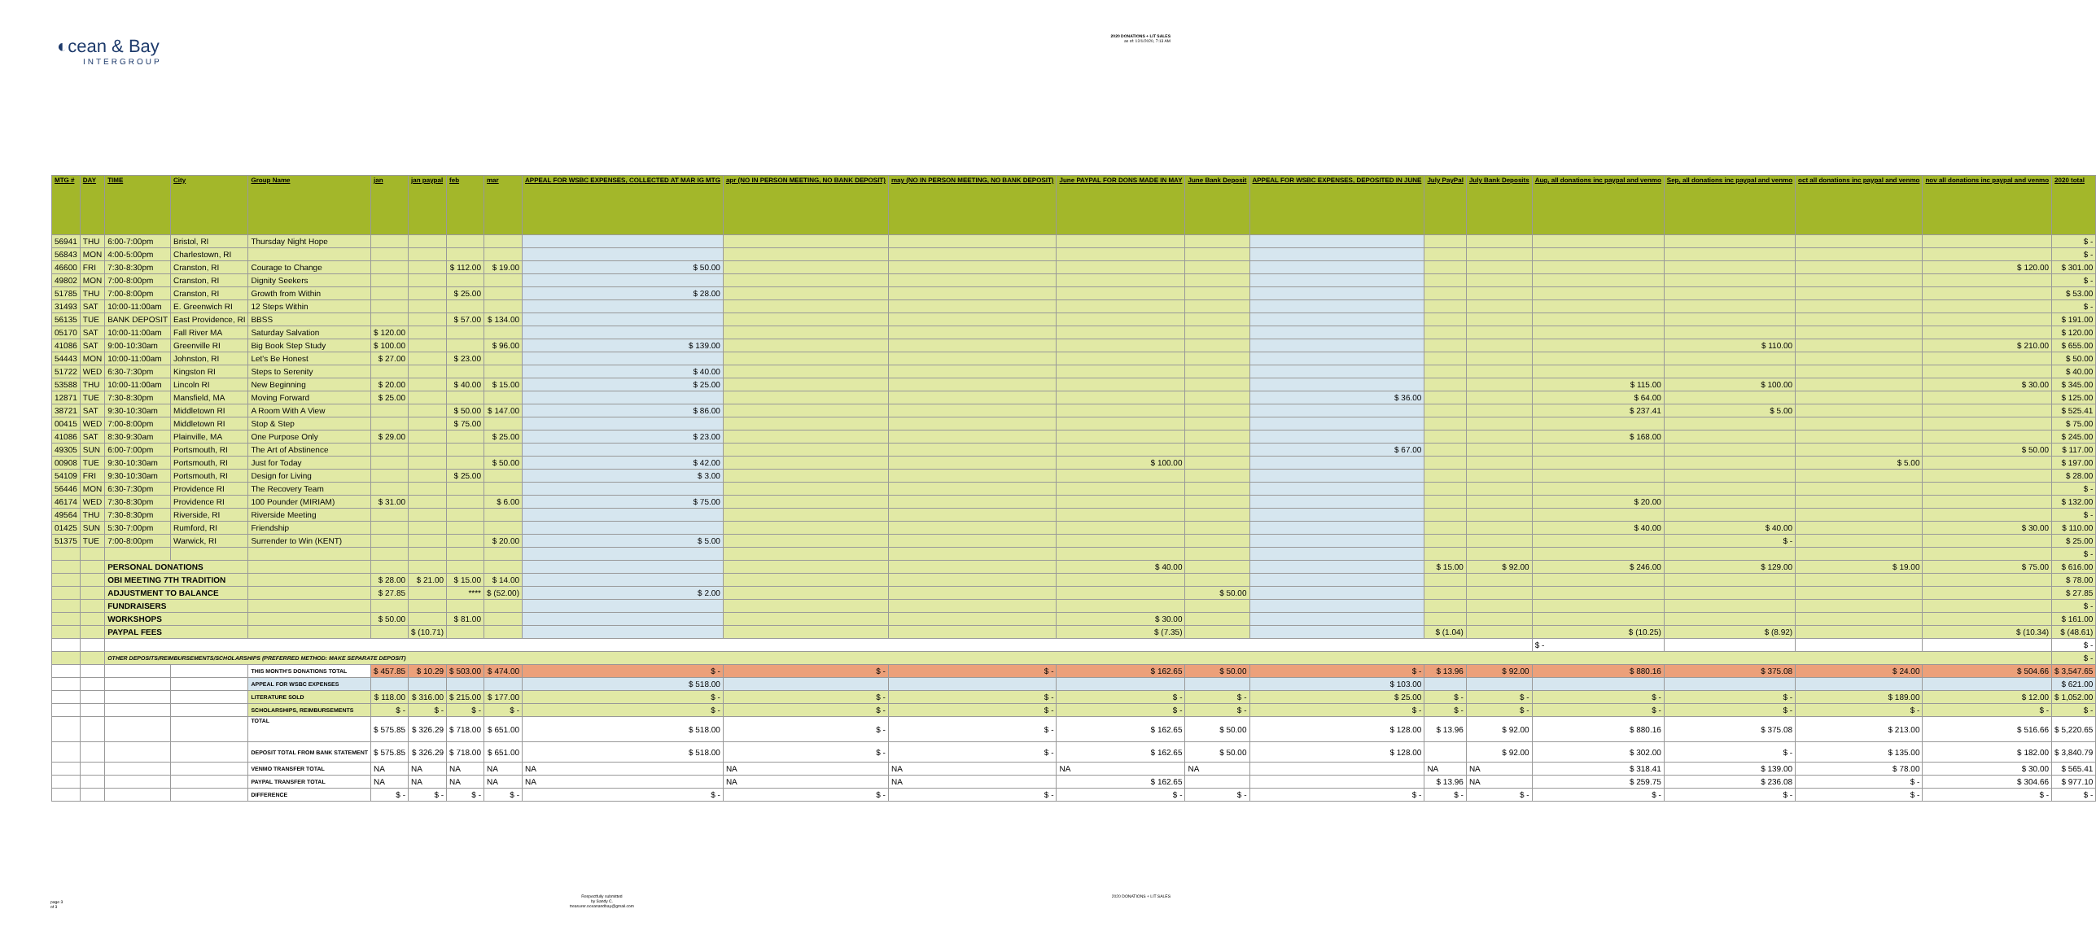◐cean & Bay
INTERGROUP
2020 DONATIONS + LIT SALES
as of: 12/1/2020, 7:13 AM
| MTG # | DAY | TIME | City | Group Name | jan | jan paypal | feb | mar | APPEAL FOR WSBC EXPENSES, COLLECTED AT MAR IG MTG | apr (NO IN PERSON MEETING, NO BANK DEPOSIT) | may (NO IN PERSON MEETING, NO BANK DEPOSIT) | June PAYPAL FOR DONS MADE IN MAY | June Bank Deposit | APPEAL FOR WSBC EXPENSES, DEPOSITED IN JUNE | July PayPal | July Bank Deposits | Aug, all donations inc paypal and venmo | Sep, all donations inc paypal and venmo | oct all donations inc paypal and venmo | nov all donations inc paypal and venmo | 2020 total |
| --- | --- | --- | --- | --- | --- | --- | --- | --- | --- | --- | --- | --- | --- | --- | --- | --- | --- | --- | --- | --- | --- |
| 56941 | THU | 6:00-7:00pm | Bristol, RI | Thursday Night Hope | | | | | | | | | | | | | | | | | $ - |
| 56843 | MON | 4:00-5:00pm | Charlestown, RI | | | | | | | | | | | | | | | | | | $ - |
| 46600 | FRI | 7:30-8:30pm | Cranston, RI | Courage to Change | | | $ 112.00 | $ 19.00 | $ 50.00 | | | | | | | | | | | $ 120.00 | $ 301.00 |
| 49802 | MON | 7:00-8:00pm | Cranston, RI | Dignity Seekers | | | | | | | | | | | | | | | | | $ - |
| 51785 | THU | 7:00-8:00pm | Cranston, RI | Growth from Within | | | $ 25.00 | | $ 28.00 | | | | | | | | | | | | $ 53.00 |
| 31493 | SAT | 10:00-11:00am | E. Greenwich RI | 12 Steps Within | | | | | | | | | | | | | | | | | $ - |
| 56135 | TUE | BANK DEPOSIT | East Providence, RI | BBSS | | | $ 57.00 | $ 134.00 | | | | | | | | | | | | | $ 191.00 |
| 05170 | SAT | 10:00-11:00am | Fall River MA | Saturday Salvation | $ 120.00 | | | | | | | | | | | | | | | | $ 120.00 |
| 41086 | SAT | 9:00-10:30am | Greenville RI | Big Book Step Study | $ 100.00 | | | $ 96.00 | $ 139.00 | | | | | | | | | $ 110.00 | | $ 210.00 | $ 655.00 |
| 54443 | MON | 10:00-11:00am | Johnston, RI | Let's Be Honest | $ 27.00 | | $ 23.00 | | | | | | | | | | | | | | $ 50.00 |
| 51722 | WED | 6:30-7:30pm | Kingston RI | Steps to Serenity | | | | | $ 40.00 | | | | | | | | | | | | $ 40.00 |
| 53588 | THU | 10:00-11:00am | Lincoln RI | New Beginning | $ 20.00 | | $ 40.00 | $ 15.00 | $ 25.00 | | | | | | | | $ 115.00 | $ 100.00 | | $ 30.00 | $ 345.00 |
| 12871 | TUE | 7:30-8:30pm | Mansfield, MA | Moving Forward | $ 25.00 | | | | | | | | | $ 36.00 | | | $ 64.00 | | | | $ 125.00 |
| 38721 | SAT | 9:30-10:30am | Middletown RI | A Room With A View | | | $ 50.00 | $ 147.00 | $ 86.00 | | | | | | | | $ 237.41 | $ 5.00 | | | $ 525.41 |
| 00415 | WED | 7:00-8:00pm | Middletown RI | Stop & Step | | | $ 75.00 | | | | | | | | | | | | | | $ 75.00 |
| 41086 | SAT | 8:30-9:30am | Plainville, MA | One Purpose Only | $ 29.00 | | | $ 25.00 | $ 23.00 | | | | | | | | $ 168.00 | | | | $ 245.00 |
| 49305 | SUN | 6:00-7:00pm | Portsmouth, RI | The Art of Abstinence | | | | | | | | | | $ 67.00 | | | | | | $ 50.00 | $ 117.00 |
| 00908 | TUE | 9:30-10:30am | Portsmouth, RI | Just for Today | | | | $ 50.00 | $ 42.00 | | | $ 100.00 | | | | | | | $ 5.00 | | $ 197.00 |
| 54109 | FRI | 9:30-10:30am | Portsmouth, RI | Design for Living | | | $ 25.00 | | $ 3.00 | | | | | | | | | | | | $ 28.00 |
| 56446 | MON | 6:30-7:30pm | Providence RI | The Recovery Team | | | | | | | | | | | | | | | | | $ - |
| 46174 | WED | 7:30-8:30pm | Providence RI | 100 Pounder (MIRIAM) | $ 31.00 | | | $ 6.00 | $ 75.00 | | | | | | | | $ 20.00 | | | | $ 132.00 |
| 49564 | THU | 7:30-8:30pm | Riverside, RI | Riverside Meeting | | | | | | | | | | | | | | | | | $ - |
| 01425 | SUN | 5:30-7:00pm | Rumford, RI | Friendship | | | | | | | | | | | | | $ 40.00 | $ 40.00 | | $ 30.00 | $ 110.00 |
| 51375 | TUE | 7:00-8:00pm | Warwick, RI | Surrender to Win (KENT) | | | | $ 20.00 | $ 5.00 | | | | | | | | | $ - | | | $ 25.00 |
| | | | | | | | | | | | | | | | | | | | | | $ - |
| | | PERSONAL DONATIONS | | | | | | | | | | $ 40.00 | | | $ 15.00 | $ 92.00 | $ 246.00 | $ 129.00 | $ 19.00 | $ 75.00 | $ 616.00 |
| | | OBI MEETING 7TH TRADITION | | | $ 28.00 | $ 21.00 | $ 15.00 | $ 14.00 | | | | | | | | | | | | | $ 78.00 |
| | | ADJUSTMENT TO BALANCE | | | $ 27.85 | | **** | $ (52.00) | $ 2.00 | | | | $ 50.00 | | | | | | | | $ 27.85 |
| | | FUNDRAISERS | | | | | | | | | | | | | | | | | | | $ - |
| | | WORKSHOPS | | | $ 50.00 | | $ 81.00 | | | | | $ 30.00 | | | | | | | | | $ 161.00 |
| | | PAYPAL FEES | | | | $ (10.71) | | | | | | $ (7.35) | | | $ (1.04) | | $ (10.25) | $ (8.92) | | $ (10.34) | $ (48.61) |
| | | | | | | | | | | | | | | | | | $ - | | | | $ - |
| | | OTHER DEPOSITS/REIMBURSEMENTS/SCHOLARSHIPS (PREFERRED METHOD: MAKE SEPARATE DEPOSIT) | | | | | | | | | | | | | | | | | | | $ - |
| | | | | THIS MONTH'S DONATIONS TOTAL | $ 457.85 | $ 10.29 | $ 503.00 | $ 474.00 | $ - | $ - | $ - | $ 162.65 | $ 50.00 | $ - | $ 13.96 | $ 92.00 | $ 880.16 | $ 375.08 | $ 24.00 | $ 504.66 | $ 3,547.65 |
| | | | | APPEAL FOR WSBC EXPENSES | | | | | $ 518.00 | | | | | $ 103.00 | | | | | | | $ 621.00 |
| | | | | LITERATURE SOLD | $ 118.00 | $ 316.00 | $ 215.00 | $ 177.00 | $ - | $ - | $ - | $ - | $ - | $ 25.00 | $ - | $ - | $ - | $ - | $ 189.00 | $ 12.00 | $ 1,052.00 |
| | | | | SCHOLARSHIPS, REIMBURSEMENTS | $ - | $ - | $ - | $ - | $ - | $ - | $ - | $ - | $ - | $ - | $ - | $ - | $ - | $ - | $ - | $ - | $ - |
| | | | | TOTAL | $ 575.85 | $ 326.29 | $ 718.00 | $ 651.00 | $ 518.00 | $ - | $ - | $ 162.65 | $ 50.00 | $ 128.00 | $ 13.96 | $ 92.00 | $ 880.16 | $ 375.08 | $ 213.00 | $ 516.66 | $ 5,220.65 |
| | | | | DEPOSIT TOTAL FROM BANK STATEMENT | $ 575.85 | $ 326.29 | $ 718.00 | $ 651.00 | $ 518.00 | $ - | $ - | $ 162.65 | $ 50.00 | $ 128.00 | | $ 92.00 | $ 302.00 | $ - | $ 135.00 | $ 182.00 | $ 3,840.79 |
| | | | | VENMO TRANSFER TOTAL | NA | NA | NA | NA | NA | NA | NA | NA | NA | | NA | NA | $ 318.41 | $ 139.00 | $ 78.00 | $ 30.00 | $ 565.41 |
| | | | | PAYPAL TRANSFER TOTAL | NA | NA | NA | NA | NA | NA | NA | $ 162.65 | | | $ 13.96 | NA | $ 259.75 | $ 236.08 | $ - | $ 304.66 | $ 977.10 |
| | | | | DIFFERENCE | $ - | $ - | $ - | $ - | $ - | $ - | $ - | $ - | $ - | $ - | $ - | $ - | $ - | $ - | $ - | $ - | $ - |
page 3
of 3
Respectfully submitted
by Sandy C.
treasurer.oceanandbay@gmail.com
2020 DONATIONS + LIT SALES